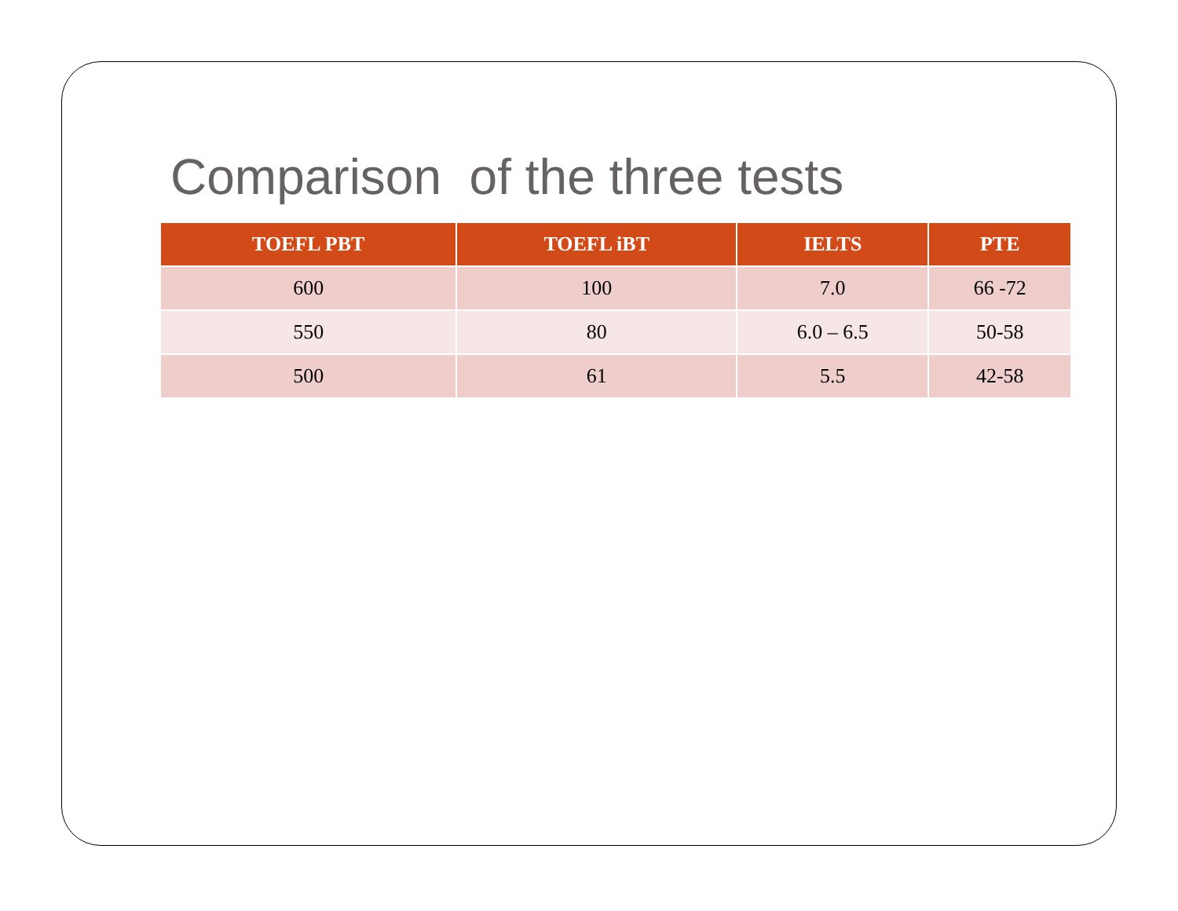Comparison of the three tests
| TOEFL PBT | TOEFL iBT | IELTS | PTE |
| --- | --- | --- | --- |
| 600 | 100 | 7.0 | 66 -72 |
| 550 | 80 | 6.0 – 6.5 | 50-58 |
| 500 | 61 | 5.5 | 42-58 |